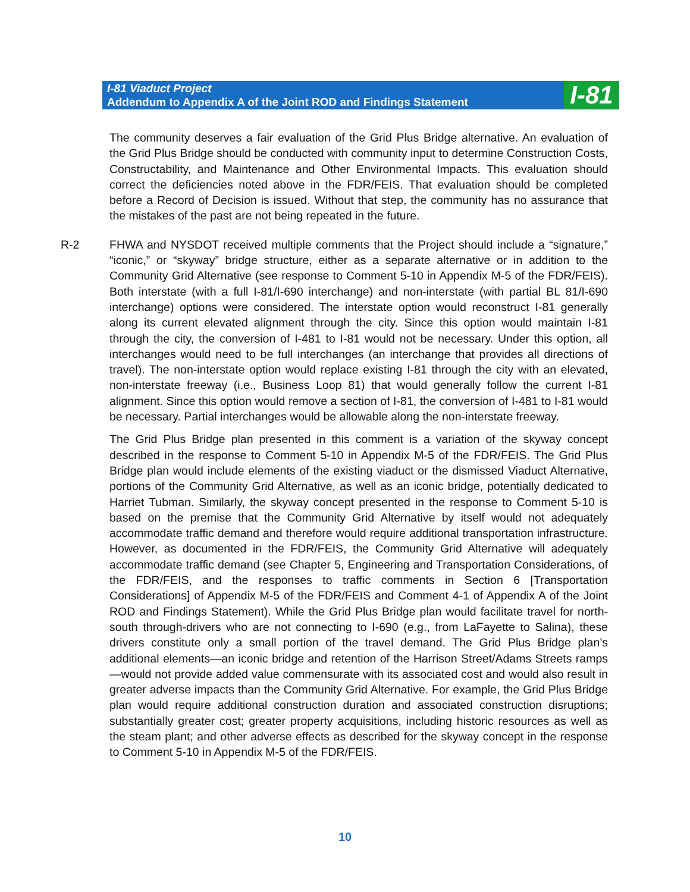I-81 Viaduct Project
Addendum to Appendix A of the Joint ROD and Findings Statement
I-81
The community deserves a fair evaluation of the Grid Plus Bridge alternative. An evaluation of the Grid Plus Bridge should be conducted with community input to determine Construction Costs, Constructability, and Maintenance and Other Environmental Impacts. This evaluation should correct the deficiencies noted above in the FDR/FEIS. That evaluation should be completed before a Record of Decision is issued. Without that step, the community has no assurance that the mistakes of the past are not being repeated in the future.
R-2 FHWA and NYSDOT received multiple comments that the Project should include a “signature,” “iconic,” or “skyway” bridge structure, either as a separate alternative or in addition to the Community Grid Alternative (see response to Comment 5-10 in Appendix M-5 of the FDR/FEIS). Both interstate (with a full I-81/I-690 interchange) and non-interstate (with partial BL 81/I-690 interchange) options were considered. The interstate option would reconstruct I-81 generally along its current elevated alignment through the city. Since this option would maintain I-81 through the city, the conversion of I-481 to I-81 would not be necessary. Under this option, all interchanges would need to be full interchanges (an interchange that provides all directions of travel). The non-interstate option would replace existing I-81 through the city with an elevated, non-interstate freeway (i.e., Business Loop 81) that would generally follow the current I-81 alignment. Since this option would remove a section of I-81, the conversion of I-481 to I-81 would be necessary. Partial interchanges would be allowable along the non-interstate freeway.
The Grid Plus Bridge plan presented in this comment is a variation of the skyway concept described in the response to Comment 5-10 in Appendix M-5 of the FDR/FEIS. The Grid Plus Bridge plan would include elements of the existing viaduct or the dismissed Viaduct Alternative, portions of the Community Grid Alternative, as well as an iconic bridge, potentially dedicated to Harriet Tubman. Similarly, the skyway concept presented in the response to Comment 5-10 is based on the premise that the Community Grid Alternative by itself would not adequately accommodate traffic demand and therefore would require additional transportation infrastructure. However, as documented in the FDR/FEIS, the Community Grid Alternative will adequately accommodate traffic demand (see Chapter 5, Engineering and Transportation Considerations, of the FDR/FEIS, and the responses to traffic comments in Section 6 [Transportation Considerations] of Appendix M-5 of the FDR/FEIS and Comment 4-1 of Appendix A of the Joint ROD and Findings Statement). While the Grid Plus Bridge plan would facilitate travel for north-south through-drivers who are not connecting to I-690 (e.g., from LaFayette to Salina), these drivers constitute only a small portion of the travel demand. The Grid Plus Bridge plan’s additional elements—an iconic bridge and retention of the Harrison Street/Adams Streets ramps—would not provide added value commensurate with its associated cost and would also result in greater adverse impacts than the Community Grid Alternative. For example, the Grid Plus Bridge plan would require additional construction duration and associated construction disruptions; substantially greater cost; greater property acquisitions, including historic resources as well as the steam plant; and other adverse effects as described for the skyway concept in the response to Comment 5-10 in Appendix M-5 of the FDR/FEIS.
10